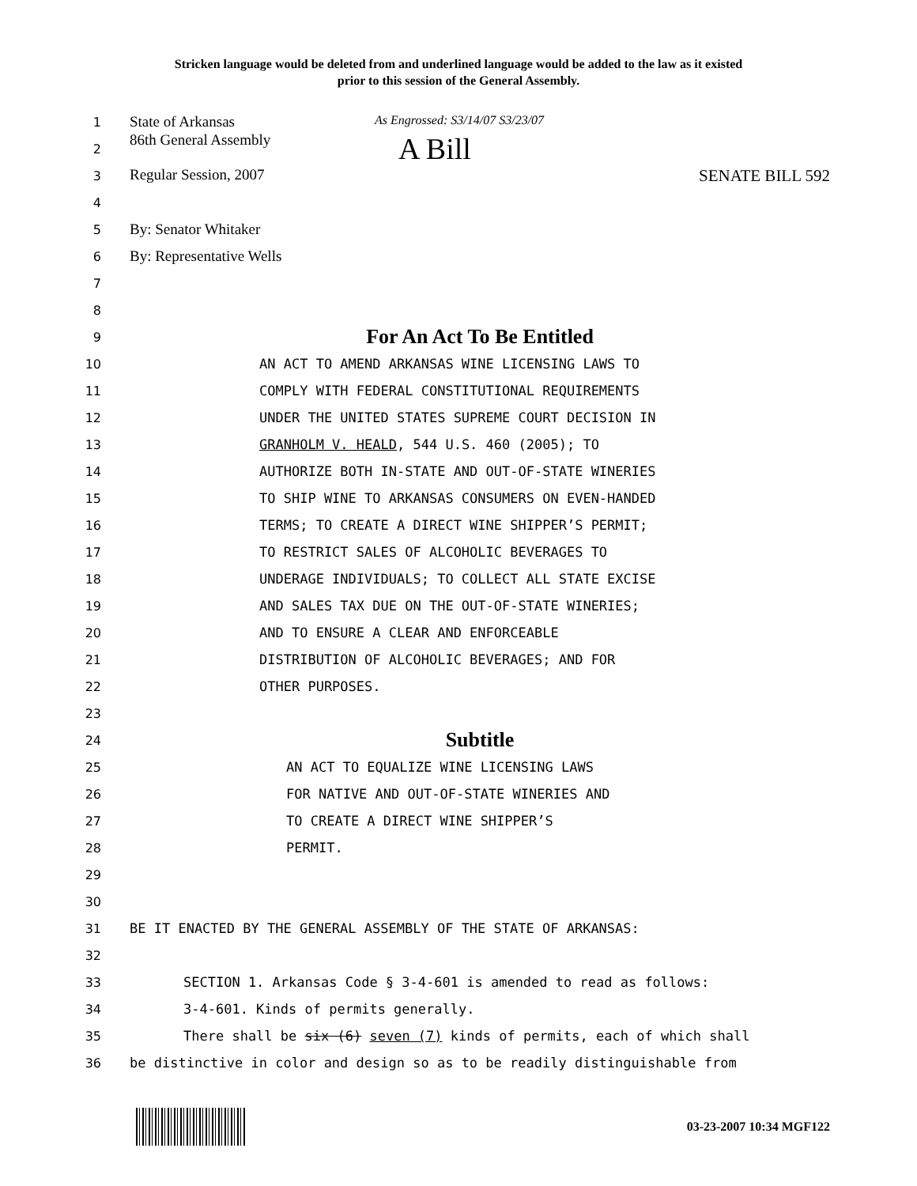Stricken language would be deleted from and underlined language would be added to the law as it existed
prior to this session of the General Assembly.
1 State of Arkansas As Engrossed: S3/14/07 S3/23/07
2 86th General Assembly A Bill
3 Regular Session, 2007 SENATE BILL 592
4
5 By: Senator Whitaker
6 By: Representative Wells
7
8
9 For An Act To Be Entitled
10 AN ACT TO AMEND ARKANSAS WINE LICENSING LAWS TO
11 COMPLY WITH FEDERAL CONSTITUTIONAL REQUIREMENTS
12 UNDER THE UNITED STATES SUPREME COURT DECISION IN
13 GRANHOLM V. HEALD, 544 U.S. 460 (2005); TO
14 AUTHORIZE BOTH IN-STATE AND OUT-OF-STATE WINERIES
15 TO SHIP WINE TO ARKANSAS CONSUMERS ON EVEN-HANDED
16 TERMS; TO CREATE A DIRECT WINE SHIPPER’S PERMIT;
17 TO RESTRICT SALES OF ALCOHOLIC BEVERAGES TO
18 UNDERAGE INDIVIDUALS; TO COLLECT ALL STATE EXCISE
19 AND SALES TAX DUE ON THE OUT-OF-STATE WINERIES;
20 AND TO ENSURE A CLEAR AND ENFORCEABLE
21 DISTRIBUTION OF ALCOHOLIC BEVERAGES; AND FOR
22 OTHER PURPOSES.
23
24 Subtitle
25 AN ACT TO EQUALIZE WINE LICENSING LAWS
26 FOR NATIVE AND OUT-OF-STATE WINERIES AND
27 TO CREATE A DIRECT WINE SHIPPER’S
28 PERMIT.
29
30
31 BE IT ENACTED BY THE GENERAL ASSEMBLY OF THE STATE OF ARKANSAS:
32
33 SECTION 1. Arkansas Code § 3-4-601 is amended to read as follows:
34 3-4-601. Kinds of permits generally.
35 There shall be six (6) seven (7) kinds of permits, each of which shall
36 be distinctive in color and design so as to be readily distinguishable from
03-23-2007 10:34 MGF122